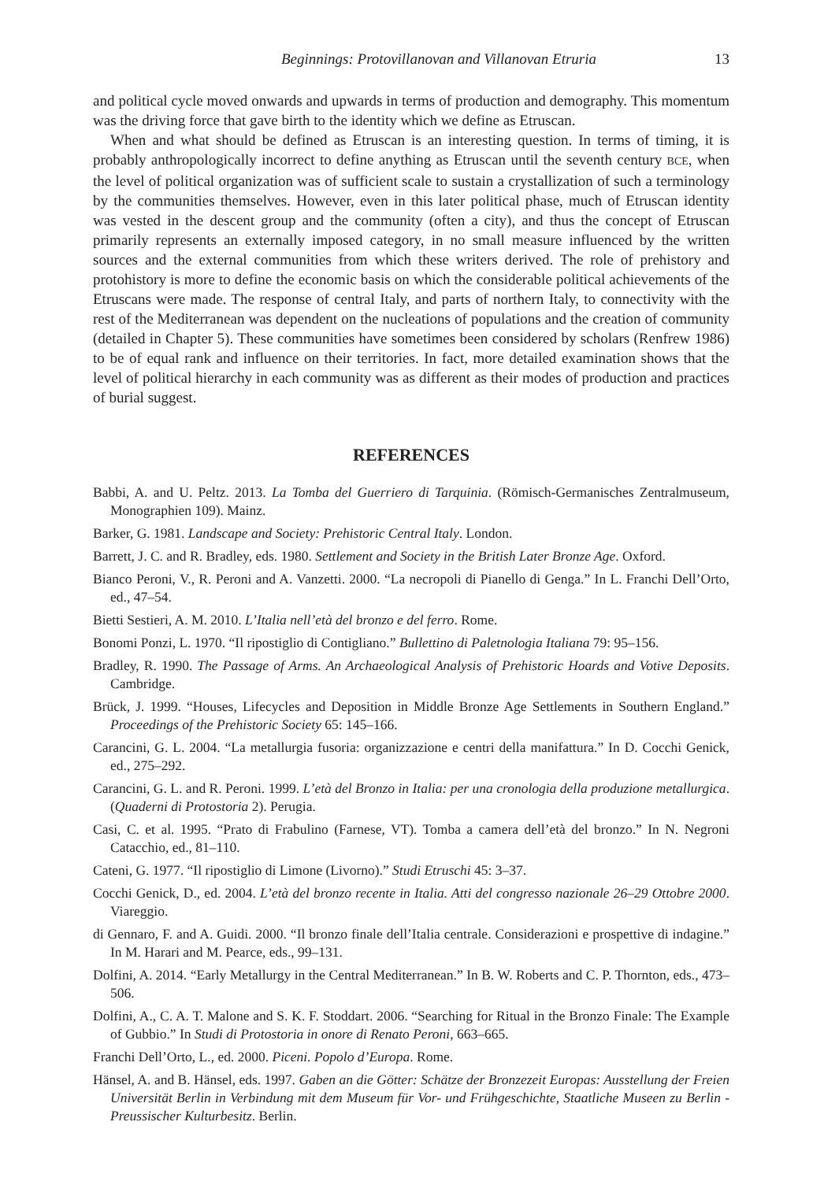Beginnings: Protovillanovan and Villanovan Etruria 13
and political cycle moved onwards and upwards in terms of production and demography. This momentum was the driving force that gave birth to the identity which we define as Etruscan.
When and what should be defined as Etruscan is an interesting question. In terms of timing, it is probably anthropologically incorrect to define anything as Etruscan until the seventh century BCE, when the level of political organization was of sufficient scale to sustain a crystallization of such a terminology by the communities themselves. However, even in this later political phase, much of Etruscan identity was vested in the descent group and the community (often a city), and thus the concept of Etruscan primarily represents an externally imposed category, in no small measure influenced by the written sources and the external communities from which these writers derived. The role of prehistory and protohistory is more to define the economic basis on which the considerable political achievements of the Etruscans were made. The response of central Italy, and parts of northern Italy, to connectivity with the rest of the Mediterranean was dependent on the nucleations of populations and the creation of community (detailed in Chapter 5). These communities have sometimes been considered by scholars (Renfrew 1986) to be of equal rank and influence on their territories. In fact, more detailed examination shows that the level of political hierarchy in each community was as different as their modes of production and practices of burial suggest.
REFERENCES
Babbi, A. and U. Peltz. 2013. La Tomba del Guerriero di Tarquinia. (Römisch-Germanisches Zentralmuseum, Monographien 109). Mainz.
Barker, G. 1981. Landscape and Society: Prehistoric Central Italy. London.
Barrett, J. C. and R. Bradley, eds. 1980. Settlement and Society in the British Later Bronze Age. Oxford.
Bianco Peroni, V., R. Peroni and A. Vanzetti. 2000. “La necropoli di Pianello di Genga.” In L. Franchi Dell’Orto, ed., 47–54.
Bietti Sestieri, A. M. 2010. L’Italia nell’età del bronzo e del ferro. Rome.
Bonomi Ponzi, L. 1970. “Il ripostiglio di Contigliano.” Bullettino di Paletnologia Italiana 79: 95–156.
Bradley, R. 1990. The Passage of Arms. An Archaeological Analysis of Prehistoric Hoards and Votive Deposits. Cambridge.
Brück, J. 1999. “Houses, Lifecycles and Deposition in Middle Bronze Age Settlements in Southern England.” Proceedings of the Prehistoric Society 65: 145–166.
Carancini, G. L. 2004. “La metallurgia fusoria: organizzazione e centri della manifattura.” In D. Cocchi Genick, ed., 275–292.
Carancini, G. L. and R. Peroni. 1999. L’età del Bronzo in Italia: per una cronologia della produzione metallurgica. (Quaderni di Protostoria 2). Perugia.
Casi, C. et al. 1995. “Prato di Frabulino (Farnese, VT). Tomba a camera dell’età del bronzo.” In N. Negroni Catacchio, ed., 81–110.
Cateni, G. 1977. “Il ripostiglio di Limone (Livorno).” Studi Etruschi 45: 3–37.
Cocchi Genick, D., ed. 2004. L’età del bronzo recente in Italia. Atti del congresso nazionale 26–29 Ottobre 2000. Viareggio.
di Gennaro, F. and A. Guidi. 2000. “Il bronzo finale dell’Italia centrale. Considerazioni e prospettive di indagine.” In M. Harari and M. Pearce, eds., 99–131.
Dolfini, A. 2014. “Early Metallurgy in the Central Mediterranean.” In B. W. Roberts and C. P. Thornton, eds., 473–506.
Dolfini, A., C. A. T. Malone and S. K. F. Stoddart. 2006. “Searching for Ritual in the Bronzo Finale: The Example of Gubbio.” In Studi di Protostoria in onore di Renato Peroni, 663–665.
Franchi Dell’Orto, L., ed. 2000. Piceni. Popolo d’Europa. Rome.
Hänsel, A. and B. Hänsel, eds. 1997. Gaben an die Götter: Schätze der Bronzezeit Europas: Ausstellung der Freien Universität Berlin in Verbindung mit dem Museum für Vor- und Frühgeschichte, Staatliche Museen zu Berlin - Preussischer Kulturbesitz. Berlin.